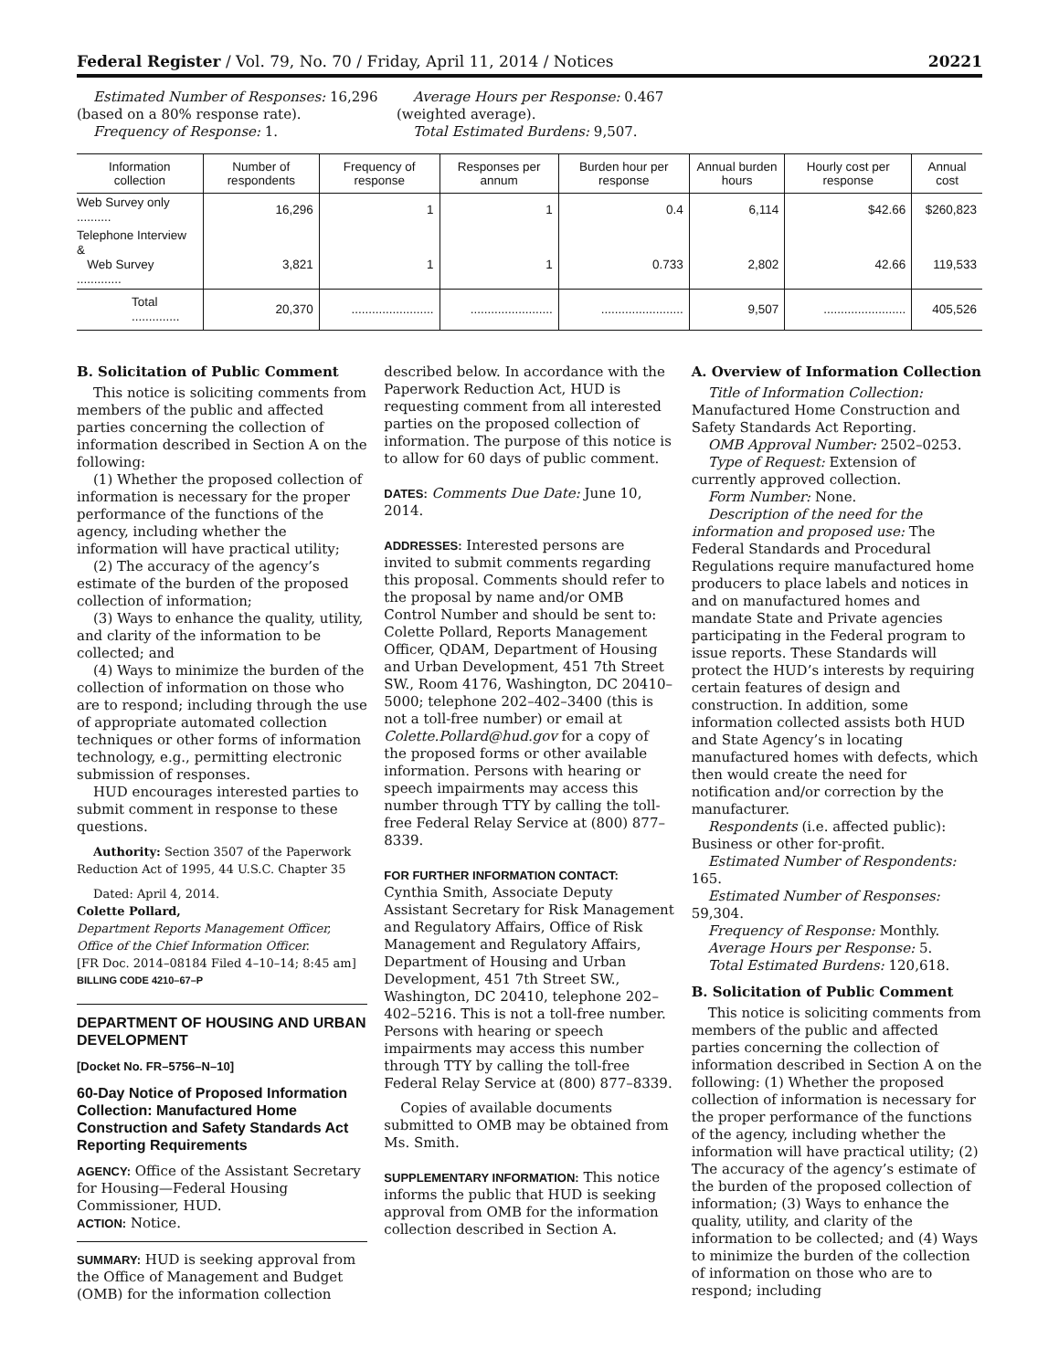Federal Register / Vol. 79, No. 70 / Friday, April 11, 2014 / Notices 20221
Estimated Number of Responses: 16,296 (based on a 80% response rate).
Frequency of Response: 1.
Average Hours per Response: 0.467 (weighted average).
Total Estimated Burdens: 9,507.
| Information collection | Number of respondents | Frequency of response | Responses per annum | Burden hour per response | Annual burden hours | Hourly cost per response | Annual cost |
| --- | --- | --- | --- | --- | --- | --- | --- |
| Web Survey only .......... | 16,296 | 1 | 1 | 0.4 | 6,114 | $42.66 | $260,823 |
| Telephone Interview & Web Survey ............. | 3,821 | 1 | 1 | 0.733 | 2,802 | 42.66 | 119,533 |
| Total .............. | 20,370 | ........................ | ........................ | ........................ | 9,507 | ........................ | 405,526 |
B. Solicitation of Public Comment
This notice is soliciting comments from members of the public and affected parties concerning the collection of information described in Section A on the following:
(1) Whether the proposed collection of information is necessary for the proper performance of the functions of the agency, including whether the information will have practical utility;
(2) The accuracy of the agency’s estimate of the burden of the proposed collection of information;
(3) Ways to enhance the quality, utility, and clarity of the information to be collected; and
(4) Ways to minimize the burden of the collection of information on those who are to respond; including through the use of appropriate automated collection techniques or other forms of information technology, e.g., permitting electronic submission of responses.
HUD encourages interested parties to submit comment in response to these questions.
Authority: Section 3507 of the Paperwork Reduction Act of 1995, 44 U.S.C. Chapter 35
Dated: April 4, 2014.
Colette Pollard,
Department Reports Management Officer, Office of the Chief Information Officer.
[FR Doc. 2014–08184 Filed 4–10–14; 8:45 am]
BILLING CODE 4210–67–P
DEPARTMENT OF HOUSING AND URBAN DEVELOPMENT
[Docket No. FR–5756–N–10]
60-Day Notice of Proposed Information Collection: Manufactured Home Construction and Safety Standards Act Reporting Requirements
AGENCY: Office of the Assistant Secretary for Housing—Federal Housing Commissioner, HUD.
ACTION: Notice.
SUMMARY: HUD is seeking approval from the Office of Management and Budget (OMB) for the information collection
described below. In accordance with the Paperwork Reduction Act, HUD is requesting comment from all interested parties on the proposed collection of information. The purpose of this notice is to allow for 60 days of public comment.
DATES: Comments Due Date: June 10, 2014.
ADDRESSES: Interested persons are invited to submit comments regarding this proposal. Comments should refer to the proposal by name and/or OMB Control Number and should be sent to: Colette Pollard, Reports Management Officer, QDAM, Department of Housing and Urban Development, 451 7th Street SW., Room 4176, Washington, DC 20410–5000; telephone 202–402–3400 (this is not a toll-free number) or email at Colette.Pollard@hud.gov for a copy of the proposed forms or other available information. Persons with hearing or speech impairments may access this number through TTY by calling the toll-free Federal Relay Service at (800) 877–8339.
FOR FURTHER INFORMATION CONTACT: Cynthia Smith, Associate Deputy Assistant Secretary for Risk Management and Regulatory Affairs, Office of Risk Management and Regulatory Affairs, Department of Housing and Urban Development, 451 7th Street SW., Washington, DC 20410, telephone 202–402–5216. This is not a toll-free number. Persons with hearing or speech impairments may access this number through TTY by calling the toll-free Federal Relay Service at (800) 877–8339.
Copies of available documents submitted to OMB may be obtained from Ms. Smith.
SUPPLEMENTARY INFORMATION: This notice informs the public that HUD is seeking approval from OMB for the information collection described in Section A.
A. Overview of Information Collection
Title of Information Collection: Manufactured Home Construction and Safety Standards Act Reporting.
OMB Approval Number: 2502–0253.
Type of Request: Extension of currently approved collection.
Form Number: None.
Description of the need for the information and proposed use: The Federal Standards and Procedural Regulations require manufactured home producers to place labels and notices in and on manufactured homes and mandate State and Private agencies participating in the Federal program to issue reports. These Standards will protect the HUD’s interests by requiring certain features of design and construction. In addition, some information collected assists both HUD and State Agency’s in locating manufactured homes with defects, which then would create the need for notification and/or correction by the manufacturer.
Respondents (i.e. affected public): Business or other for-profit.
Estimated Number of Respondents: 165.
Estimated Number of Responses: 59,304.
Frequency of Response: Monthly.
Average Hours per Response: 5.
Total Estimated Burdens: 120,618.
B. Solicitation of Public Comment
This notice is soliciting comments from members of the public and affected parties concerning the collection of information described in Section A on the following: (1) Whether the proposed collection of information is necessary for the proper performance of the functions of the agency, including whether the information will have practical utility; (2) The accuracy of the agency’s estimate of the burden of the proposed collection of information; (3) Ways to enhance the quality, utility, and clarity of the information to be collected; and (4) Ways to minimize the burden of the collection of information on those who are to respond; including